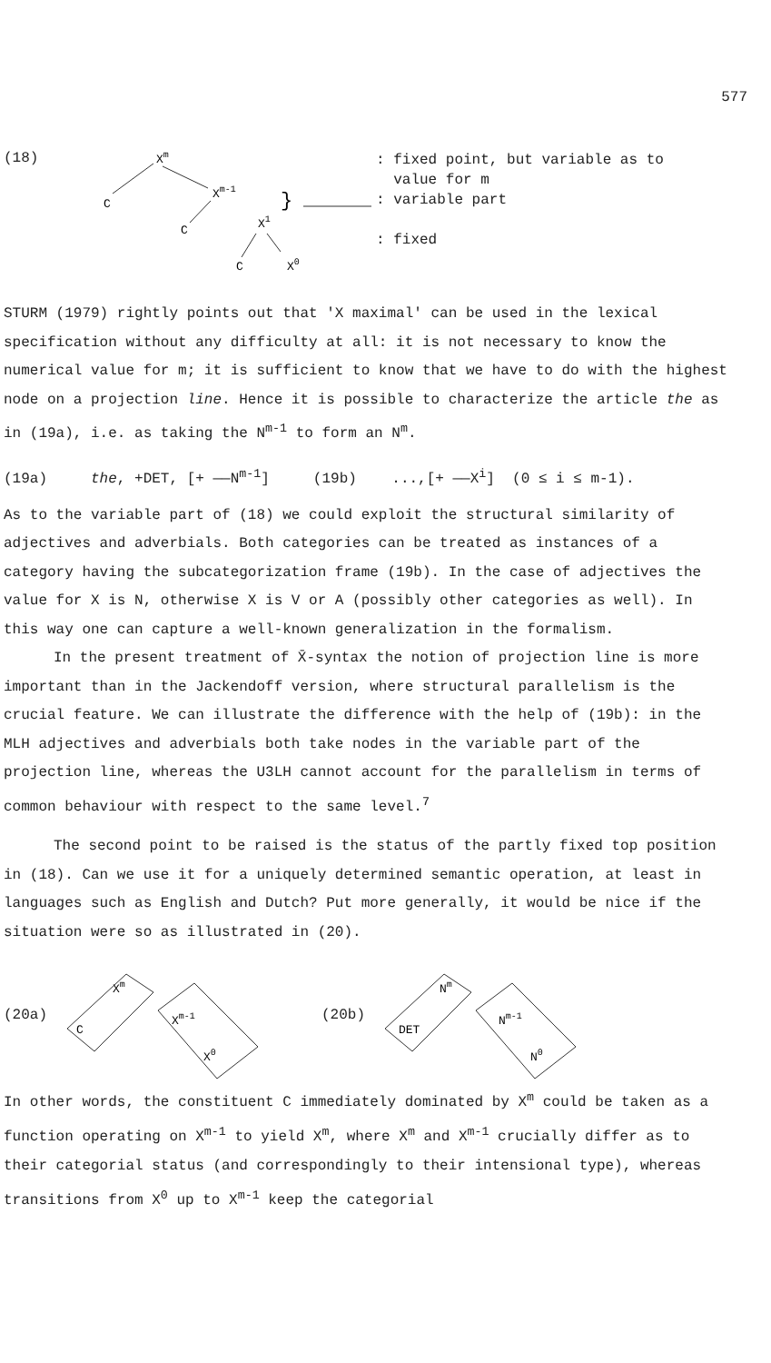577
(18)
Xm
C
Xm-1
C
X1
C
X0
}
: fixed point, but variable as to
value for m
: variable part
: fixed
STURM (1979) rightly points out that 'X maximal' can be used in the lexical specification without any difficulty at all: it is not necessary to know the numerical value for m; it is sufficient to know that we have to do with the highest node on a projection line. Hence it is possible to characterize the article the as in (19a), i.e. as taking the N<sup>m-1</sup> to form an N<sup>m</sup>.
(19a) the, +DET, [+ ——N<sup>m-1</sup>] (19b) ...,[+ ——X<sup>i</sup>] (0 ≤ i ≤ m-1).
As to the variable part of (18) we could exploit the structural similarity of adjectives and adverbials. Both categories can be treated as instances of a category having the subcategorization frame (19b). In the case of adjectives the value for X is N, otherwise X is V or A (possibly other categories as well). In this way one can capture a well-known generalization in the formalism.
In the present treatment of X̄-syntax the notion of projection line is more important than in the Jackendoff version, where structural parallelism is the crucial feature. We can illustrate the difference with the help of (19b): in the MLH adjectives and adverbials both take nodes in the variable part of the projection line, whereas the U3LH cannot account for the parallelism in terms of common behaviour with respect to the same level.<sup>7</sup>
The second point to be raised is the status of the partly fixed top position in (18). Can we use it for a uniquely determined semantic operation, at least in languages such as English and Dutch? Put more generally, it would be nice if the situation were so as illustrated in (20).
(20a)
Xm
C
Xm-1
X0
(20b)
Nm
DET
Nm-1
N0
In other words, the constituent C immediately dominated by X<sup>m</sup> could be taken as a function operating on X<sup>m-1</sup> to yield X<sup>m</sup>, where X<sup>m</sup> and X<sup>m-1</sup> crucially differ as to their categorial status (and correspondingly to their intensional type), whereas transitions from X<sup>0</sup> up to X<sup>m-1</sup> keep the categorial